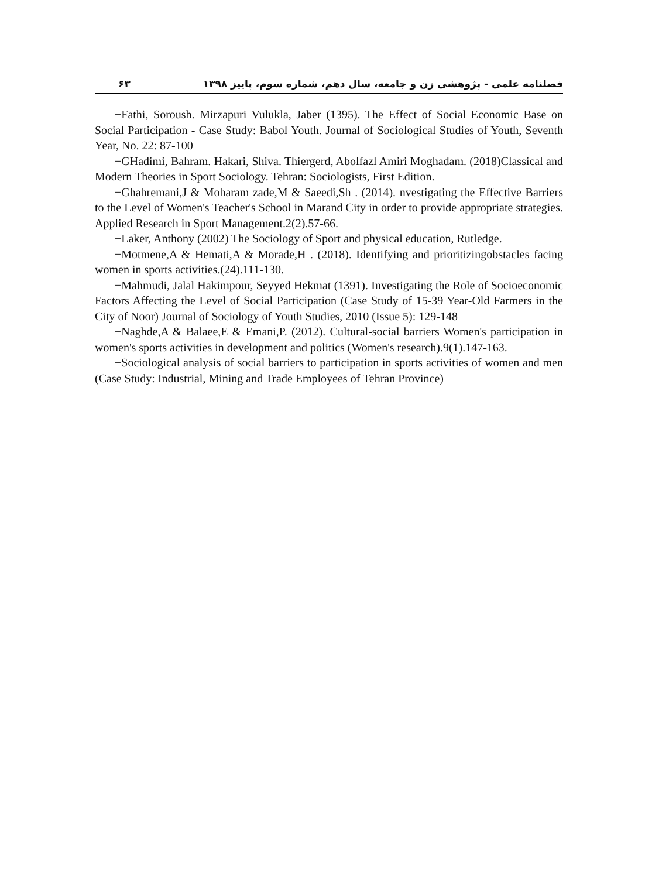فصلنامه علمی - پژوهشی زن و جامعه، سال دهم، شماره سوم، پاییز ۱۳۹۸ ۶۳
−Fathi, Soroush. Mirzapuri Vulukla, Jaber (1395). The Effect of Social Economic Base on Social Participation - Case Study: Babol Youth. Journal of Sociological Studies of Youth, Seventh Year, No. 22: 87-100
−GHadimi, Bahram. Hakari, Shiva. Thiergerd, Abolfazl Amiri Moghadam. (2018)Classical and Modern Theories in Sport Sociology. Tehran: Sociologists, First Edition.
−Ghahremani,J & Moharam zade,M & Saeedi,Sh . (2014). nvestigating the Effective Barriers to the Level of Women's Teacher's School in Marand City in order to provide appropriate strategies. Applied Research in Sport Management.2(2).57-66.
−Laker, Anthony (2002) The Sociology of Sport and physical education, Rutledge.
−Motmene,A & Hemati,A & Morade,H . (2018). Identifying and prioritizingobstacles facing women in sports activities.(24).111-130.
−Mahmudi, Jalal Hakimpour, Seyyed Hekmat (1391). Investigating the Role of Socioeconomic Factors Affecting the Level of Social Participation (Case Study of 15-39 Year-Old Farmers in the City of Noor) Journal of Sociology of Youth Studies, 2010 (Issue 5): 129-148
−Naghde,A & Balaee,E & Emani,P. (2012). Cultural-social barriers Women's participation in women's sports activities in development and politics (Women's research).9(1).147-163.
−Sociological analysis of social barriers to participation in sports activities of women and men (Case Study: Industrial, Mining and Trade Employees of Tehran Province)